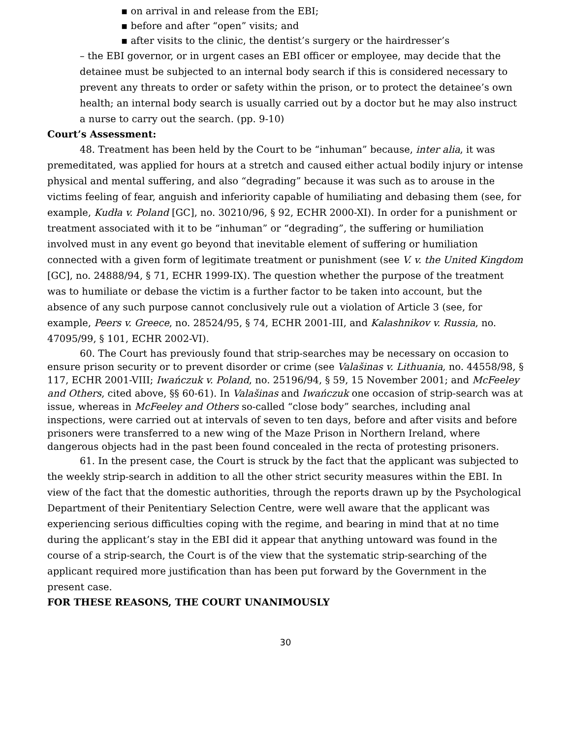▪ on arrival in and release from the EBI;
▪ before and after “open” visits; and
▪ after visits to the clinic, the dentist’s surgery or the hairdresser’s
– the EBI governor, or in urgent cases an EBI officer or employee, may decide that the detainee must be subjected to an internal body search if this is considered necessary to prevent any threats to order or safety within the prison, or to protect the detainee’s own health; an internal body search is usually carried out by a doctor but he may also instruct a nurse to carry out the search. (pp. 9-10)
Court’s Assessment:
48. Treatment has been held by the Court to be “inhuman” because, inter alia, it was premeditated, was applied for hours at a stretch and caused either actual bodily injury or intense physical and mental suffering, and also “degrading” because it was such as to arouse in the victims feeling of fear, anguish and inferiority capable of humiliating and debasing them (see, for example, Kudła v. Poland [GC], no. 30210/96, § 92, ECHR 2000-XI). In order for a punishment or treatment associated with it to be “inhuman” or “degrading”, the suffering or humiliation involved must in any event go beyond that inevitable element of suffering or humiliation connected with a given form of legitimate treatment or punishment (see V. v. the United Kingdom [GC], no. 24888/94, § 71, ECHR 1999-IX). The question whether the purpose of the treatment was to humiliate or debase the victim is a further factor to be taken into account, but the absence of any such purpose cannot conclusively rule out a violation of Article 3 (see, for example, Peers v. Greece, no. 28524/95, § 74, ECHR 2001-III, and Kalashnikov v. Russia, no. 47095/99, § 101, ECHR 2002-VI).
60. The Court has previously found that strip-searches may be necessary on occasion to ensure prison security or to prevent disorder or crime (see Valašinas v. Lithuania, no. 44558/98, § 117, ECHR 2001-VIII; Iwańczuk v. Poland, no. 25196/94, § 59, 15 November 2001; and McFeeley and Others, cited above, §§ 60-61). In Valašinas and Iwańczuk one occasion of strip-search was at issue, whereas in McFeeley and Others so-called “close body” searches, including anal inspections, were carried out at intervals of seven to ten days, before and after visits and before prisoners were transferred to a new wing of the Maze Prison in Northern Ireland, where dangerous objects had in the past been found concealed in the recta of protesting prisoners.
61. In the present case, the Court is struck by the fact that the applicant was subjected to the weekly strip-search in addition to all the other strict security measures within the EBI. In view of the fact that the domestic authorities, through the reports drawn up by the Psychological Department of their Penitentiary Selection Centre, were well aware that the applicant was experiencing serious difficulties coping with the regime, and bearing in mind that at no time during the applicant’s stay in the EBI did it appear that anything untoward was found in the course of a strip-search, the Court is of the view that the systematic strip-searching of the applicant required more justification than has been put forward by the Government in the present case.
FOR THESE REASONS, THE COURT UNANIMOUSLY
30